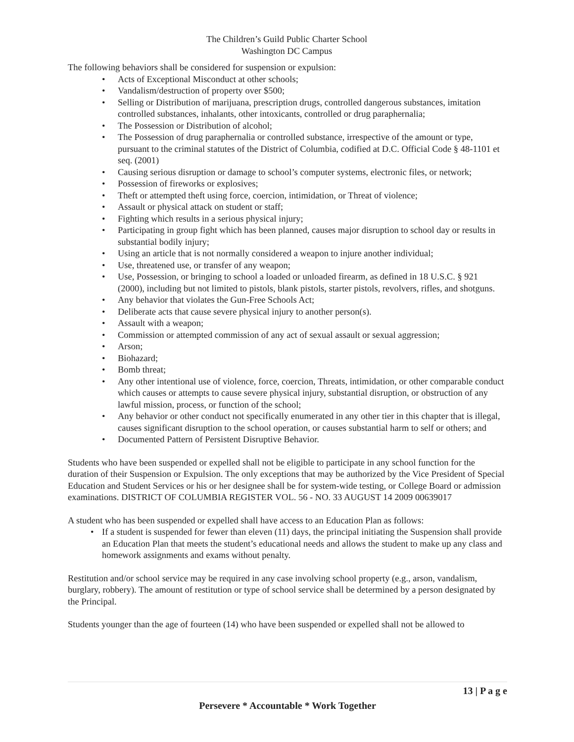The Children’s Guild Public Charter School
Washington DC Campus
The following behaviors shall be considered for suspension or expulsion:
• Acts of Exceptional Misconduct at other schools;
• Vandalism/destruction of property over $500;
• Selling or Distribution of marijuana, prescription drugs, controlled dangerous substances, imitation controlled substances, inhalants, other intoxicants, controlled or drug paraphernalia;
• The Possession or Distribution of alcohol;
• The Possession of drug paraphernalia or controlled substance, irrespective of the amount or type, pursuant to the criminal statutes of the District of Columbia, codified at D.C. Official Code § 48-1101 et seq. (2001)
• Causing serious disruption or damage to school’s computer systems, electronic files, or network;
• Possession of fireworks or explosives;
• Theft or attempted theft using force, coercion, intimidation, or Threat of violence;
• Assault or physical attack on student or staff;
• Fighting which results in a serious physical injury;
• Participating in group fight which has been planned, causes major disruption to school day or results in substantial bodily injury;
• Using an article that is not normally considered a weapon to injure another individual;
• Use, threatened use, or transfer of any weapon;
• Use, Possession, or bringing to school a loaded or unloaded firearm, as defined in 18 U.S.C. § 921 (2000), including but not limited to pistols, blank pistols, starter pistols, revolvers, rifles, and shotguns.
• Any behavior that violates the Gun-Free Schools Act;
• Deliberate acts that cause severe physical injury to another person(s).
• Assault with a weapon;
• Commission or attempted commission of any act of sexual assault or sexual aggression;
• Arson;
• Biohazard;
• Bomb threat;
• Any other intentional use of violence, force, coercion, Threats, intimidation, or other comparable conduct which causes or attempts to cause severe physical injury, substantial disruption, or obstruction of any lawful mission, process, or function of the school;
• Any behavior or other conduct not specifically enumerated in any other tier in this chapter that is illegal, causes significant disruption to the school operation, or causes substantial harm to self or others; and
• Documented Pattern of Persistent Disruptive Behavior.
Students who have been suspended or expelled shall not be eligible to participate in any school function for the duration of their Suspension or Expulsion. The only exceptions that may be authorized by the Vice President of Special Education and Student Services or his or her designee shall be for system-wide testing, or College Board or admission examinations. DISTRICT OF COLUMBIA REGISTER VOL. 56 - NO. 33 AUGUST 14 2009 00639017
A student who has been suspended or expelled shall have access to an Education Plan as follows:
• If a student is suspended for fewer than eleven (11) days, the principal initiating the Suspension shall provide an Education Plan that meets the student’s educational needs and allows the student to make up any class and homework assignments and exams without penalty.
Restitution and/or school service may be required in any case involving school property (e.g., arson, vandalism, burglary, robbery). The amount of restitution or type of school service shall be determined by a person designated by the Principal.
Students younger than the age of fourteen (14) who have been suspended or expelled shall not be allowed to
13 | P a g e
Persevere * Accountable * Work Together